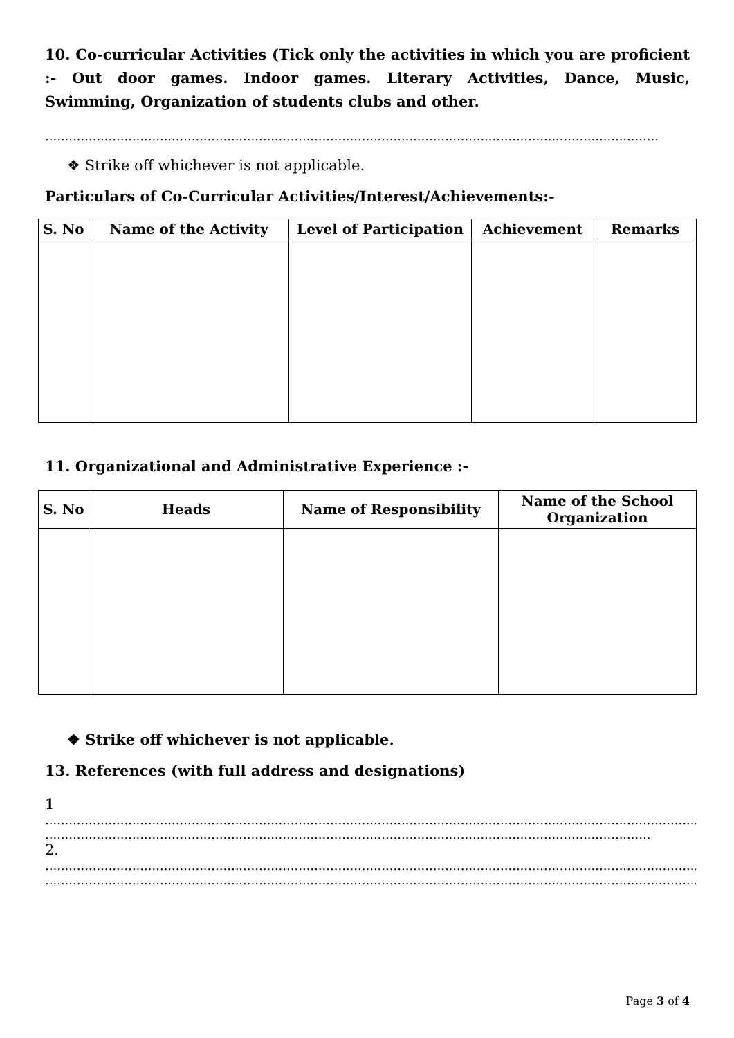10. Co-curricular Activities (Tick only the activities in which you are proficient :- Out door games. Indoor games. Literary Activities, Dance, Music, Swimming, Organization of students clubs and other.
...........................................................................................................................................................
❖ Strike off whichever is not applicable.
Particulars of Co-Curricular Activities/Interest/Achievements:-
| S. No | Name of the Activity | Level of Participation | Achievement | Remarks |
| --- | --- | --- | --- | --- |
11. Organizational and Administrative Experience :-
| S. No | Heads | Name of Responsibility | Name of the School Organization |
| --- | --- | --- | --- |
❖ Strike off whichever is not applicable.
13. References (with full address and designations)
1
......................................................................................................................................................................
.........................................................................................................................................................
2.
......................................................................................................................................................................
......................................................................................................................................................................
Page 3 of 4